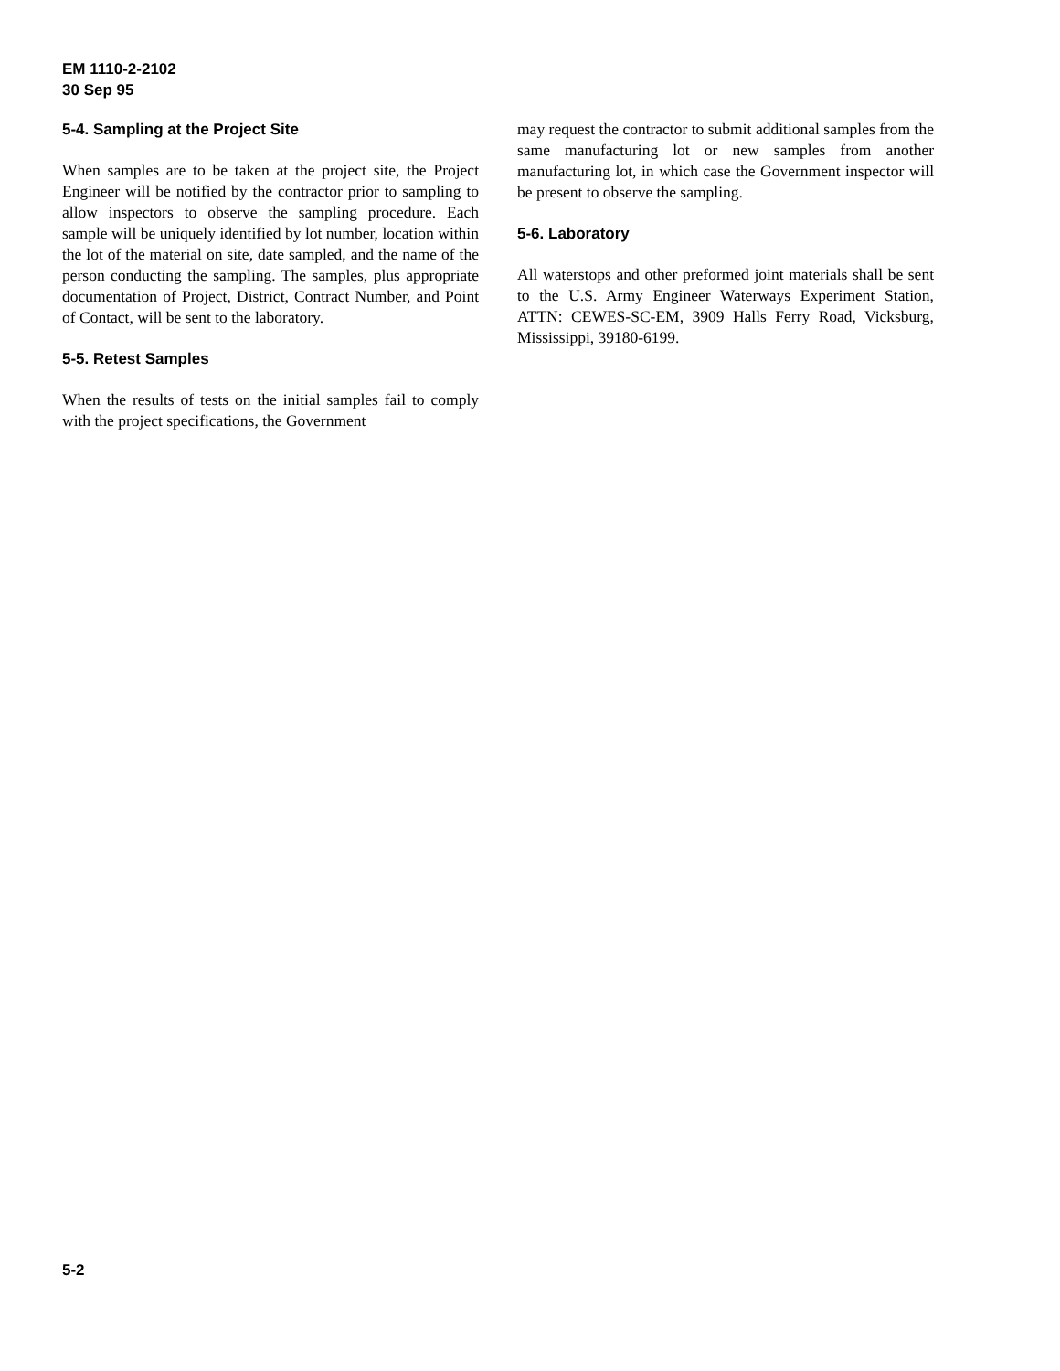EM 1110-2-2102
30 Sep 95
5-4. Sampling at the Project Site
When samples are to be taken at the project site, the Project Engineer will be notified by the contractor prior to sampling to allow inspectors to observe the sampling procedure. Each sample will be uniquely identified by lot number, location within the lot of the material on site, date sampled, and the name of the person conducting the sampling. The samples, plus appropriate documentation of Project, District, Contract Number, and Point of Contact, will be sent to the laboratory.
5-5. Retest Samples
When the results of tests on the initial samples fail to comply with the project specifications, the Government
may request the contractor to submit additional samples from the same manufacturing lot or new samples from another manufacturing lot, in which case the Government inspector will be present to observe the sampling.
5-6. Laboratory
All waterstops and other preformed joint materials shall be sent to the U.S. Army Engineer Waterways Experiment Station, ATTN: CEWES-SC-EM, 3909 Halls Ferry Road, Vicksburg, Mississippi, 39180-6199.
5-2